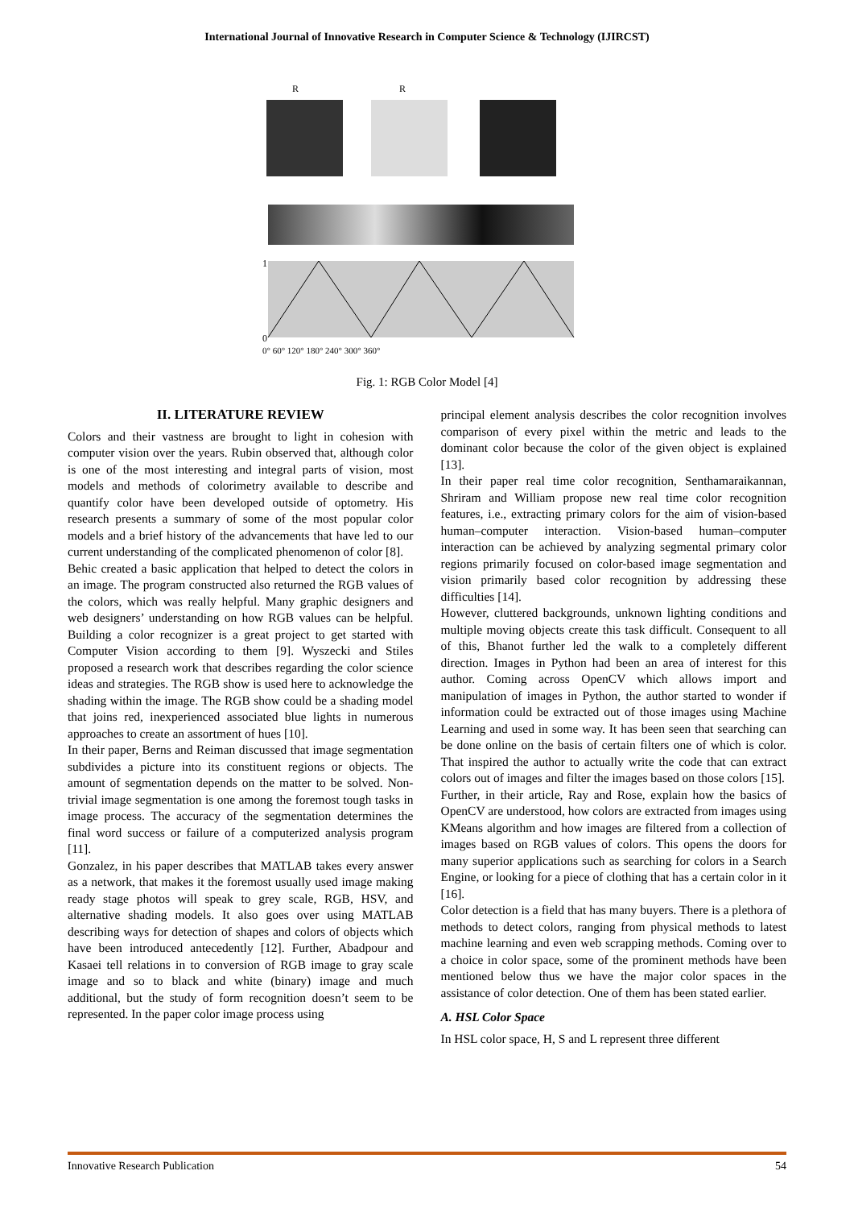International Journal of Innovative Research in Computer Science & Technology (IJIRCST)
R
R
1
0
0° 60° 120° 180° 240° 300° 360°
Fig. 1: RGB Color Model [4]
II. LITERATURE REVIEW
Colors and their vastness are brought to light in cohesion with computer vision over the years. Rubin observed that, although color is one of the most interesting and integral parts of vision, most models and methods of colorimetry available to describe and quantify color have been developed outside of optometry. His research presents a summary of some of the most popular color models and a brief history of the advancements that have led to our current understanding of the complicated phenomenon of color [8].
Behic created a basic application that helped to detect the colors in an image. The program constructed also returned the RGB values of the colors, which was really helpful. Many graphic designers and web designers’ understanding on how RGB values can be helpful. Building a color recognizer is a great project to get started with Computer Vision according to them [9]. Wyszecki and Stiles proposed a research work that describes regarding the color science ideas and strategies. The RGB show is used here to acknowledge the shading within the image. The RGB show could be a shading model that joins red, inexperienced associated blue lights in numerous approaches to create an assortment of hues [10].
In their paper, Berns and Reiman discussed that image segmentation subdivides a picture into its constituent regions or objects. The amount of segmentation depends on the matter to be solved. Non-trivial image segmentation is one among the foremost tough tasks in image process. The accuracy of the segmentation determines the final word success or failure of a computerized analysis program [11].
Gonzalez, in his paper describes that MATLAB takes every answer as a network, that makes it the foremost usually used image making ready stage photos will speak to grey scale, RGB, HSV, and alternative shading models. It also goes over using MATLAB describing ways for detection of shapes and colors of objects which have been introduced antecedently [12]. Further, Abadpour and Kasaei tell relations in to conversion of RGB image to gray scale image and so to black and white (binary) image and much additional, but the study of form recognition doesn’t seem to be represented. In the paper color image process using
principal element analysis describes the color recognition involves comparison of every pixel within the metric and leads to the dominant color because the color of the given object is explained [13].
In their paper real time color recognition, Senthamaraikannan, Shriram and William propose new real time color recognition features, i.e., extracting primary colors for the aim of vision-based human–computer interaction. Vision-based human–computer interaction can be achieved by analyzing segmental primary color regions primarily focused on color-based image segmentation and vision primarily based color recognition by addressing these difficulties [14].
However, cluttered backgrounds, unknown lighting conditions and multiple moving objects create this task difficult. Consequent to all of this, Bhanot further led the walk to a completely different direction. Images in Python had been an area of interest for this author. Coming across OpenCV which allows import and manipulation of images in Python, the author started to wonder if information could be extracted out of those images using Machine Learning and used in some way. It has been seen that searching can be done online on the basis of certain filters one of which is color. That inspired the author to actually write the code that can extract colors out of images and filter the images based on those colors [15].
Further, in their article, Ray and Rose, explain how the basics of OpenCV are understood, how colors are extracted from images using KMeans algorithm and how images are filtered from a collection of images based on RGB values of colors. This opens the doors for many superior applications such as searching for colors in a Search Engine, or looking for a piece of clothing that has a certain color in it [16].
Color detection is a field that has many buyers. There is a plethora of methods to detect colors, ranging from physical methods to latest machine learning and even web scrapping methods. Coming over to a choice in color space, some of the prominent methods have been mentioned below thus we have the major color spaces in the assistance of color detection. One of them has been stated earlier.
A. HSL Color Space
In HSL color space, H, S and L represent three different
Innovative Research Publication 54